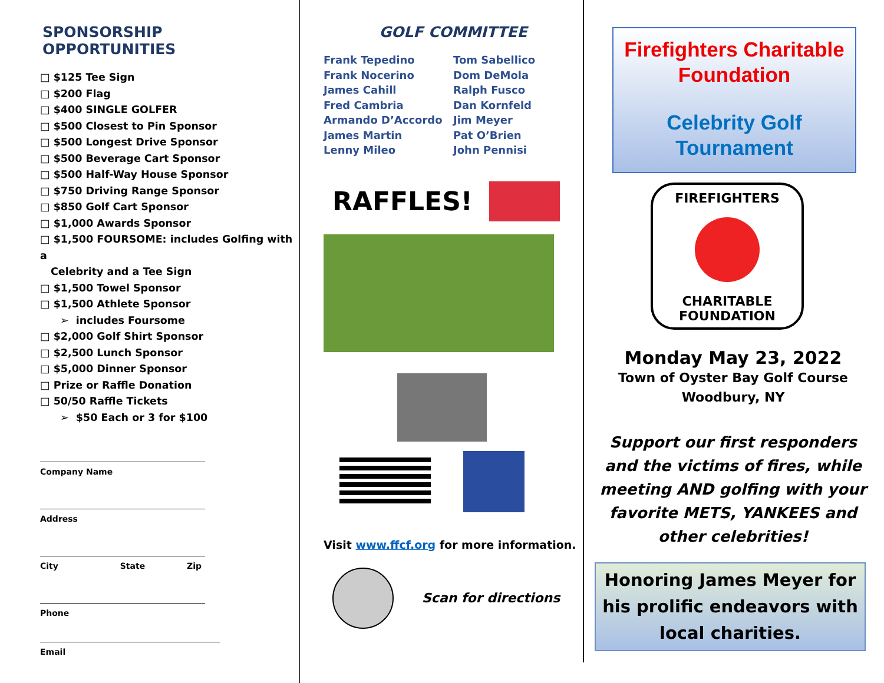SPONSORSHIP OPPORTUNITIES
□ $125 Tee Sign
□ $200 Flag
□ $400 SINGLE GOLFER
□ $500 Closest to Pin Sponsor
□ $500 Longest Drive Sponsor
□ $500 Beverage Cart Sponsor
□ $500 Half-Way House Sponsor
□ $750 Driving Range Sponsor
□ $850 Golf Cart Sponsor
□ $1,000 Awards Sponsor
□ $1,500 FOURSOME: includes Golfing with a
Celebrity and a Tee Sign
□ $1,500 Towel Sponsor
□ $1,500 Athlete Sponsor
➢ includes Foursome
□ $2,000 Golf Shirt Sponsor
□ $2,500 Lunch Sponsor
□ $5,000 Dinner Sponsor
□ Prize or Raffle Donation
□ 50/50 Raffle Tickets
➢ $50 Each or 3 for $100
Company Name
Address
City State Zip
Phone
Email
GOLF COMMITTEE
Frank Tepedino
Frank Nocerino
James Cahill
Fred Cambria
Armando D’Accordo
James Martin
Lenny Mileo
Tom Sabellico
Dom DeMola
Ralph Fusco
Dan Kornfeld
Jim Meyer
Pat O’Brien
John Pennisi
RAFFLES!
Visit www.ffcf.org for more information.
Scan for directions
Firefighters Charitable
Foundation
Celebrity Golf
Tournament
FIREFIGHTERS
CHARITABLE FOUNDATION
Monday May 23, 2022
Town of Oyster Bay Golf Course
Woodbury, NY
Support our first responders
and the victims of fires, while
meeting AND golfing with your
favorite METS, YANKEES and
other celebrities!
Honoring James Meyer for his prolific endeavors with local charities.